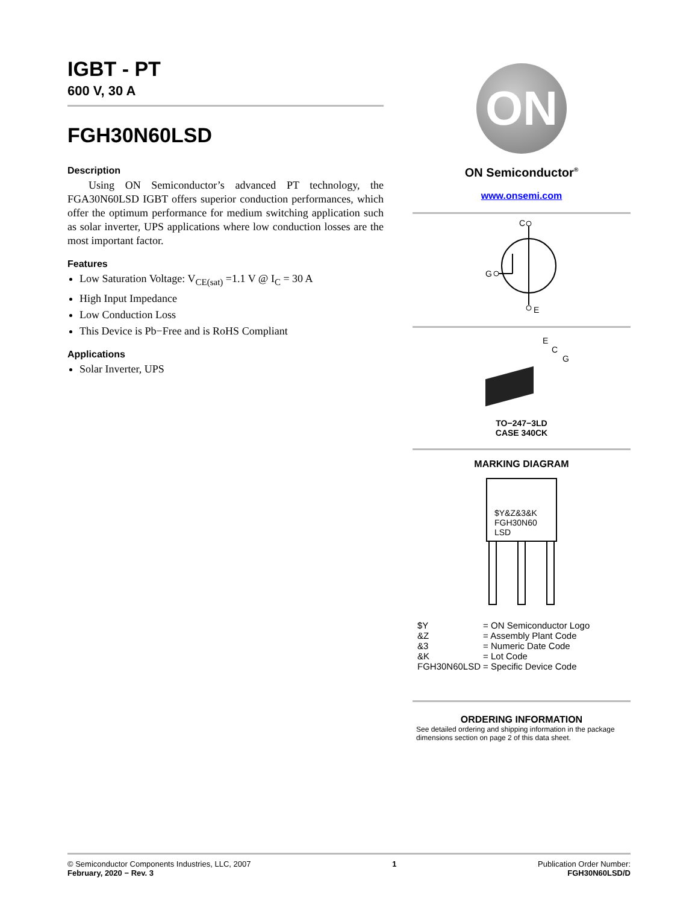IGBT - PT
600 V, 30 A
FGH30N60LSD
Description
Using ON Semiconductor’s advanced PT technology, the FGA30N60LSD IGBT offers superior conduction performances, which offer the optimum performance for medium switching application such as solar inverter, UPS applications where low conduction losses are the most important factor.
Features
Low Saturation Voltage: V<sub>CE(sat)</sub> =1.1 V @ I<sub>C</sub> = 30 A
High Input Impedance
Low Conduction Loss
This Device is Pb−Free and is RoHS Compliant
Applications
Solar Inverter, UPS
ON
ON Semiconductor<sup>®</sup>
www.onsemi.com
C
G
E
E
C
G
TO−247−3LD
CASE 340CK
MARKING DIAGRAM
$Y&Z&3&K
FGH30N60
LSD
| $Y | = ON Semiconductor Logo |
| &Z | = Assembly Plant Code |
| &3 | = Numeric Date Code |
| &K | = Lot Code |
| FGH30N60LSD | = Specific Device Code |
ORDERING INFORMATION
See detailed ordering and shipping information in the package dimensions section on page 2 of this data sheet.
© Semiconductor Components Industries, LLC, 2007
February, 2020 − Rev. 3
1 Publication Order Number:
FGH30N60LSD/D